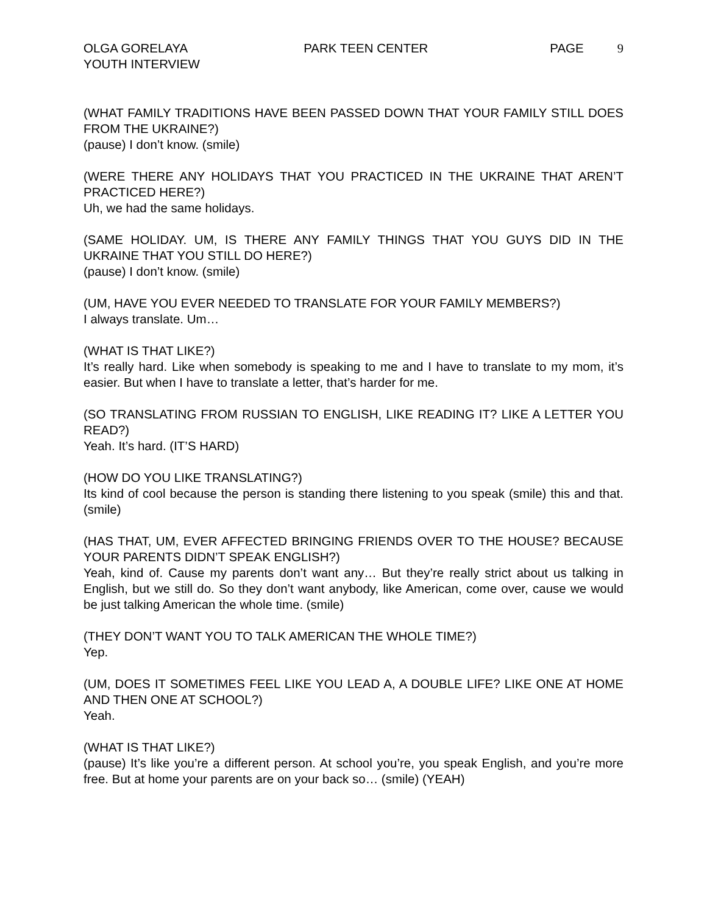OLGA GORELAYA PARK TEEN CENTER PAGE 9
YOUTH INTERVIEW
(WHAT FAMILY TRADITIONS HAVE BEEN PASSED DOWN THAT YOUR FAMILY STILL DOES FROM THE UKRAINE?)
(pause) I don’t know. (smile)
(WERE THERE ANY HOLIDAYS THAT YOU PRACTICED IN THE UKRAINE THAT AREN’T PRACTICED HERE?)
Uh, we had the same holidays.
(SAME HOLIDAY. UM, IS THERE ANY FAMILY THINGS THAT YOU GUYS DID IN THE UKRAINE THAT YOU STILL DO HERE?)
(pause) I don’t know. (smile)
(UM, HAVE YOU EVER NEEDED TO TRANSLATE FOR YOUR FAMILY MEMBERS?)
I always translate. Um…
(WHAT IS THAT LIKE?)
It’s really hard. Like when somebody is speaking to me and I have to translate to my mom, it’s easier. But when I have to translate a letter, that’s harder for me.
(SO TRANSLATING FROM RUSSIAN TO ENGLISH, LIKE READING IT? LIKE A LETTER YOU READ?)
Yeah. It’s hard. (IT’S HARD)
(HOW DO YOU LIKE TRANSLATING?)
Its kind of cool because the person is standing there listening to you speak (smile) this and that. (smile)
(HAS THAT, UM, EVER AFFECTED BRINGING FRIENDS OVER TO THE HOUSE? BECAUSE YOUR PARENTS DIDN’T SPEAK ENGLISH?)
Yeah, kind of. Cause my parents don’t want any… But they’re really strict about us talking in English, but we still do. So they don’t want anybody, like American, come over, cause we would be just talking American the whole time. (smile)
(THEY DON’T WANT YOU TO TALK AMERICAN THE WHOLE TIME?)
Yep.
(UM, DOES IT SOMETIMES FEEL LIKE YOU LEAD A, A DOUBLE LIFE? LIKE ONE AT HOME AND THEN ONE AT SCHOOL?)
Yeah.
(WHAT IS THAT LIKE?)
(pause) It’s like you’re a different person. At school you’re, you speak English, and you’re more free. But at home your parents are on your back so… (smile) (YEAH)